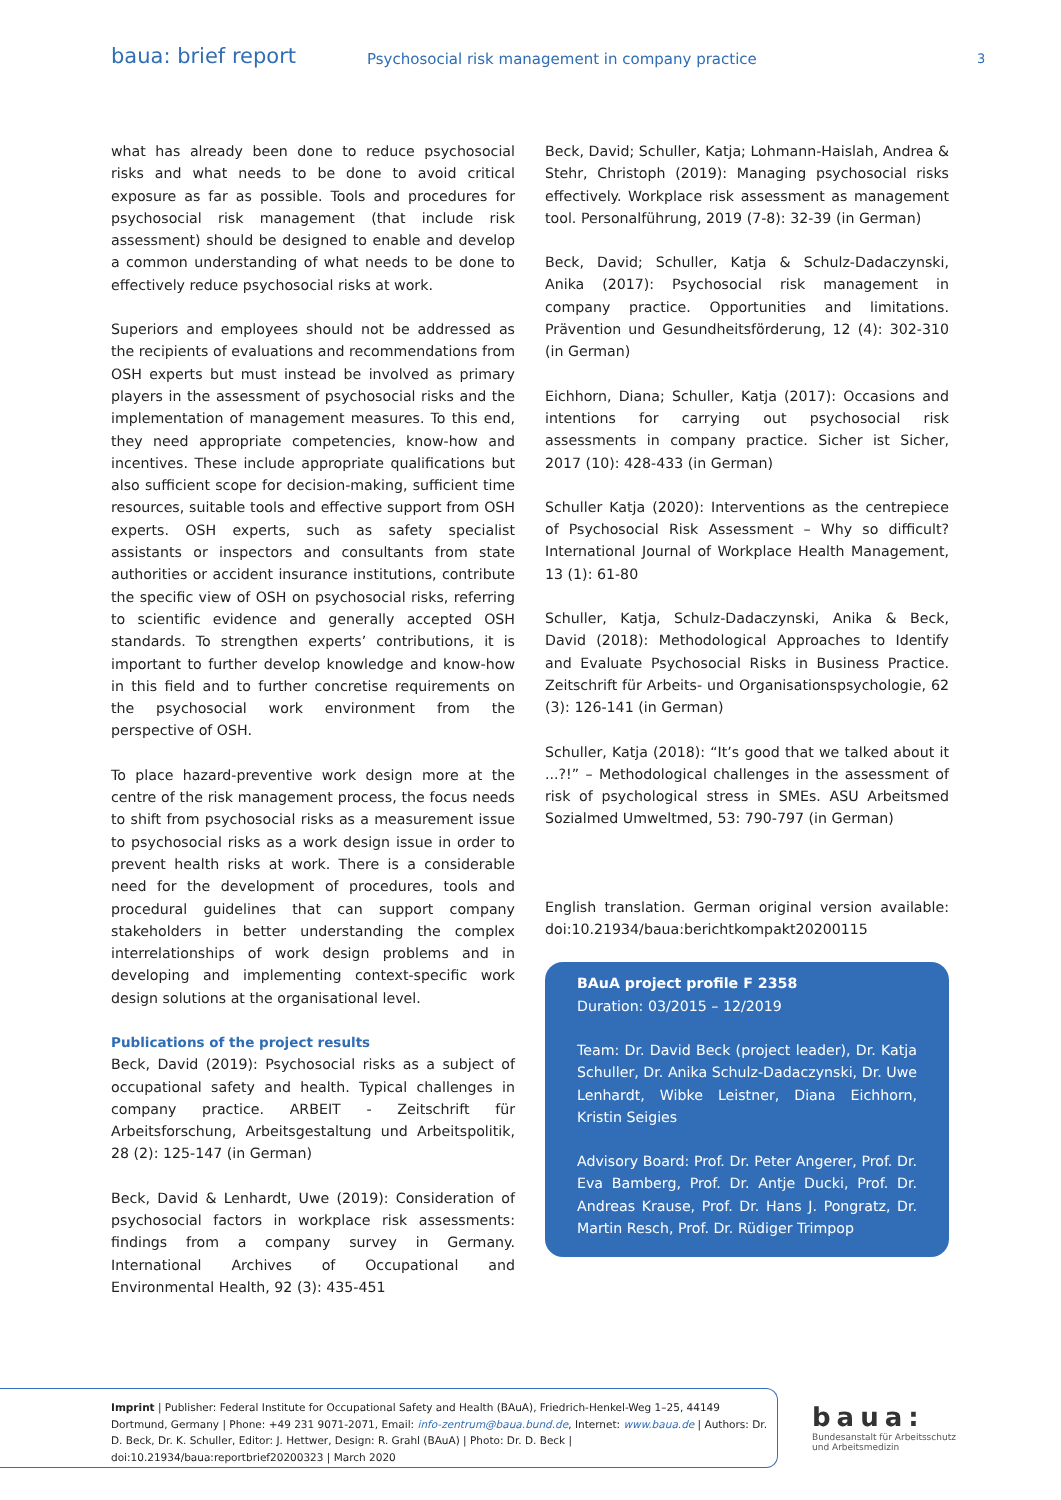baua: brief report
Psychosocial risk management in company practice
3
what has already been done to reduce psychosocial risks and what needs to be done to avoid critical exposure as far as possible. Tools and procedures for psychosocial risk management (that include risk assessment) should be designed to enable and develop a common understanding of what needs to be done to effectively reduce psychosocial risks at work.
Superiors and employees should not be addressed as the recipients of evaluations and recommendations from OSH experts but must instead be involved as primary players in the assessment of psychosocial risks and the implementation of management measures. To this end, they need appropriate competencies, know-how and incentives. These include appropriate qualifications but also sufficient scope for decision-making, sufficient time resources, suitable tools and effective support from OSH experts. OSH experts, such as safety specialist assistants or inspectors and consultants from state authorities or accident insurance institutions, contribute the specific view of OSH on psychosocial risks, referring to scientific evidence and generally accepted OSH standards. To strengthen experts’ contributions, it is important to further develop knowledge and know-how in this field and to further concretise requirements on the psychosocial work environment from the perspective of OSH.
To place hazard-preventive work design more at the centre of the risk management process, the focus needs to shift from psychosocial risks as a measurement issue to psychosocial risks as a work design issue in order to prevent health risks at work. There is a considerable need for the development of procedures, tools and procedural guidelines that can support company stakeholders in better understanding the complex interrelationships of work design problems and in developing and implementing context-specific work design solutions at the organisational level.
Publications of the project results
Beck, David (2019): Psychosocial risks as a subject of occupational safety and health. Typical challenges in company practice. ARBEIT - Zeitschrift für Arbeitsforschung, Arbeitsgestaltung und Arbeitspolitik, 28 (2): 125-147 (in German)
Beck, David & Lenhardt, Uwe (2019): Consideration of psychosocial factors in workplace risk assessments: findings from a company survey in Germany. International Archives of Occupational and Environmental Health, 92 (3): 435-451
Beck, David; Schuller, Katja; Lohmann-Haislah, Andrea & Stehr, Christoph (2019): Managing psychosocial risks effectively. Workplace risk assessment as management tool. Personalführung, 2019 (7-8): 32-39 (in German)
Beck, David; Schuller, Katja & Schulz-Dadaczynski, Anika (2017): Psychosocial risk management in company practice. Opportunities and limitations. Prävention und Gesundheitsförderung, 12 (4): 302-310 (in German)
Eichhorn, Diana; Schuller, Katja (2017): Occasions and intentions for carrying out psychosocial risk assessments in company practice. Sicher ist Sicher, 2017 (10): 428-433 (in German)
Schuller Katja (2020): Interventions as the centrepiece of Psychosocial Risk Assessment – Why so difficult? International Journal of Workplace Health Management, 13 (1): 61-80
Schuller, Katja, Schulz-Dadaczynski, Anika & Beck, David (2018): Methodological Approaches to Identify and Evaluate Psychosocial Risks in Business Practice. Zeitschrift für Arbeits- und Organisationspsychologie, 62 (3): 126-141 (in German)
Schuller, Katja (2018): “It’s good that we talked about it ...?!” – Methodological challenges in the assessment of risk of psychological stress in SMEs. ASU Arbeitsmed Sozialmed Umweltmed, 53: 790-797 (in German)
English translation. German original version available: doi:10.21934/baua:berichtkompakt20200115
BAuA project profile F 2358
Duration: 03/2015 – 12/2019
Team: Dr. David Beck (project leader), Dr. Katja Schuller, Dr. Anika Schulz-Dadaczynski, Dr. Uwe Lenhardt, Wibke Leistner, Diana Eichhorn, Kristin Seigies
Advisory Board: Prof. Dr. Peter Angerer, Prof. Dr. Eva Bamberg, Prof. Dr. Antje Ducki, Prof. Dr. Andreas Krause, Prof. Dr. Hans J. Pongratz, Dr. Martin Resch, Prof. Dr. Rüdiger Trimpop
Imprint | Publisher: Federal Institute for Occupational Safety and Health (BAuA), Friedrich-Henkel-Weg 1–25, 44149 Dortmund, Germany | Phone: +49 231 9071-2071, Email: info-zentrum@baua.bund.de, Internet: www.baua.de | Authors: Dr. D. Beck, Dr. K. Schuller, Editor: J. Hettwer, Design: R. Grahl (BAuA) | Photo: Dr. D. Beck | doi:10.21934/baua:reportbrief20200323 | March 2020
baua:
Bundesanstalt für Arbeitsschutz
und Arbeitsmedizin